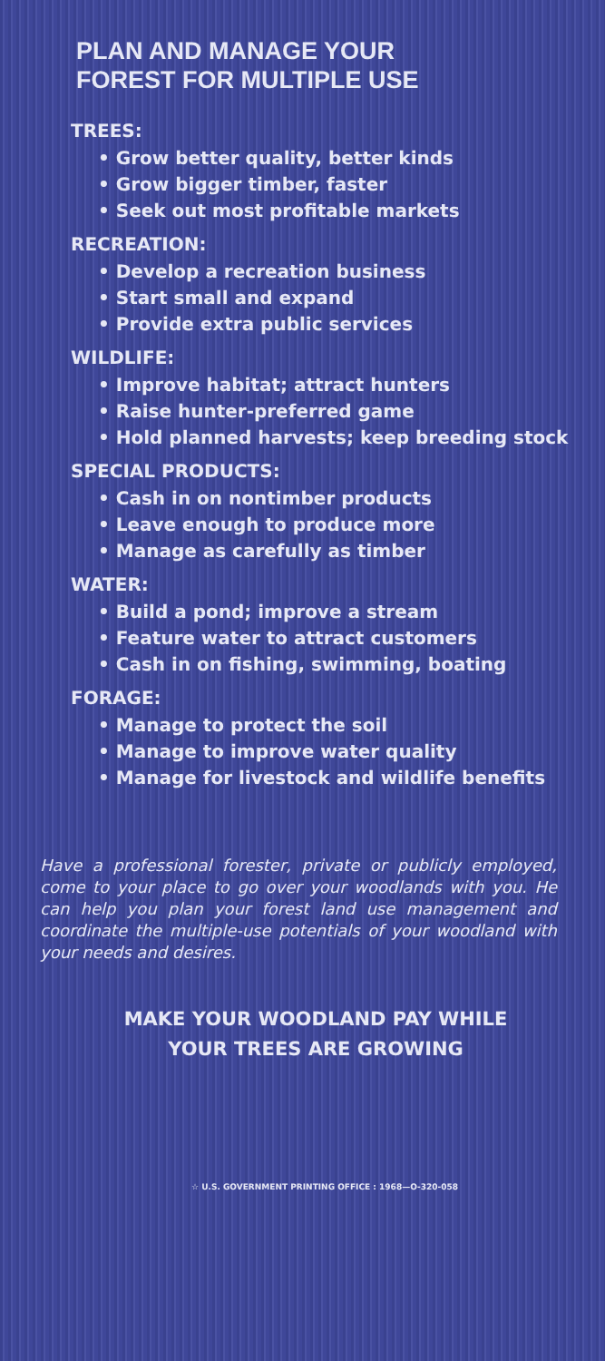PLAN AND MANAGE YOUR
FOREST FOR MULTIPLE USE
TREES:
• Grow better quality, better kinds
• Grow bigger timber, faster
• Seek out most profitable markets
RECREATION:
• Develop a recreation business
• Start small and expand
• Provide extra public services
WILDLIFE:
• Improve habitat; attract hunters
• Raise hunter-preferred game
• Hold planned harvests; keep breeding stock
SPECIAL PRODUCTS:
• Cash in on nontimber products
• Leave enough to produce more
• Manage as carefully as timber
WATER:
• Build a pond; improve a stream
• Feature water to attract customers
• Cash in on fishing, swimming, boating
FORAGE:
• Manage to protect the soil
• Manage to improve water quality
• Manage for livestock and wildlife benefits
Have a professional forester, private or publicly employed, come to your place to go over your woodlands with you. He can help you plan your forest land use management and coordinate the multiple-use potentials of your woodland with your needs and desires.
MAKE YOUR WOODLAND PAY WHILE
YOUR TREES ARE GROWING
☆ U.S. GOVERNMENT PRINTING OFFICE : 1968—O-320-058